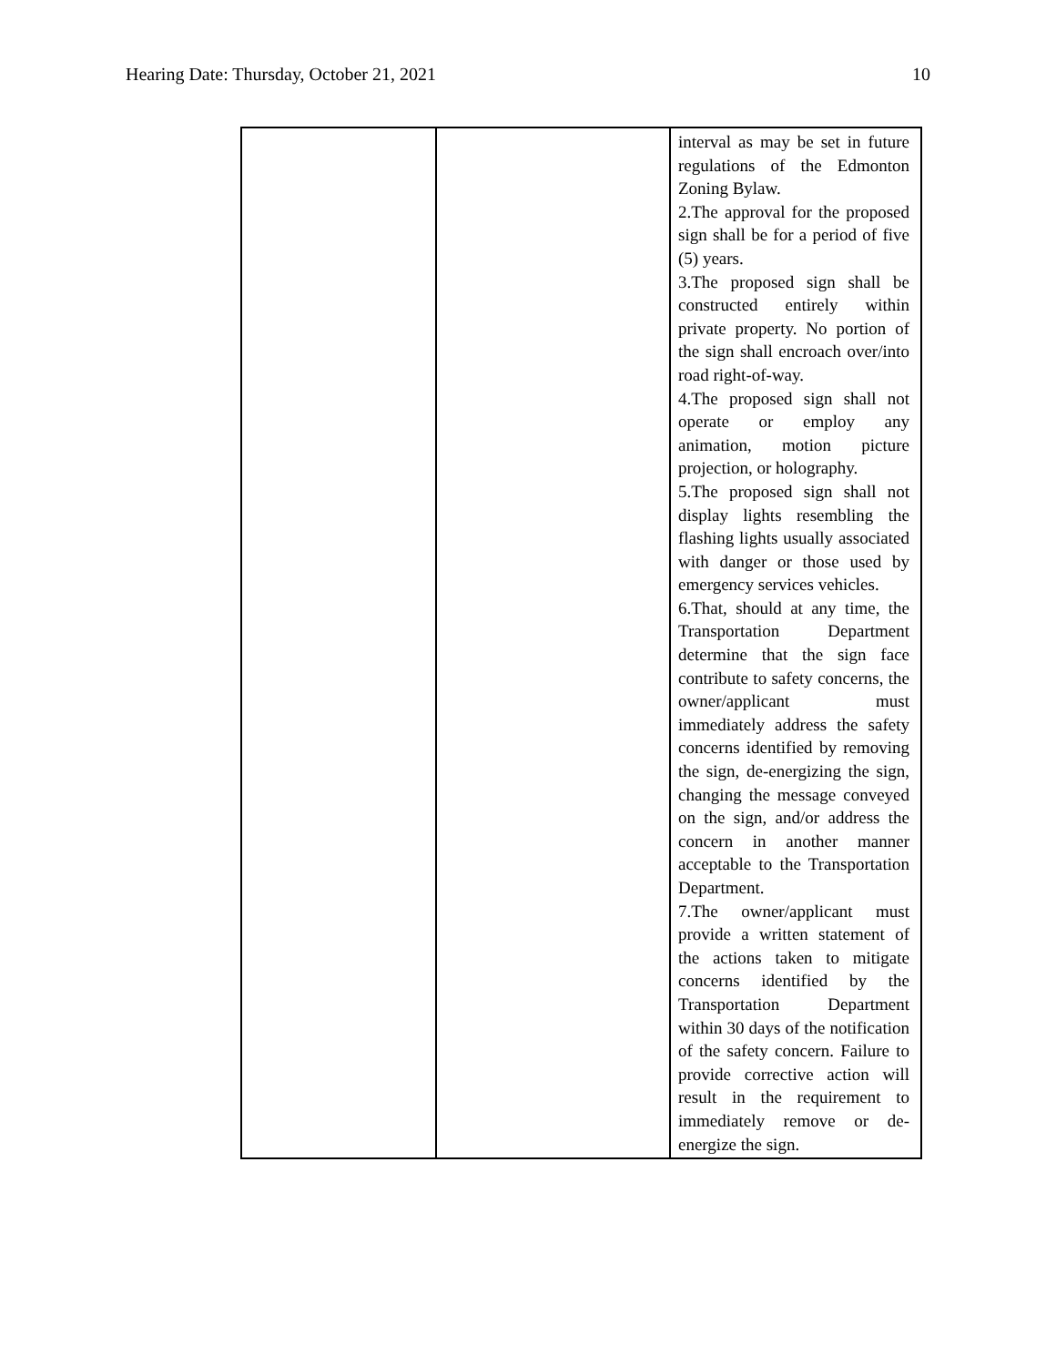Hearing Date: Thursday, October 21, 2021 10
| | | interval as may be set in future regulations of the Edmonton Zoning Bylaw. 2.The approval for the proposed sign shall be for a period of five (5) years. 3.The proposed sign shall be constructed entirely within private property. No portion of the sign shall encroach over/into road right-of-way. 4.The proposed sign shall not operate or employ any animation, motion picture projection, or holography. 5.The proposed sign shall not display lights resembling the flashing lights usually associated with danger or those used by emergency services vehicles. 6.That, should at any time, the Transportation Department determine that the sign face contribute to safety concerns, the owner/applicant must immediately address the safety concerns identified by removing the sign, de-energizing the sign, changing the message conveyed on the sign, and/or address the concern in another manner acceptable to the Transportation Department. 7.The owner/applicant must provide a written statement of the actions taken to mitigate concerns identified by the Transportation Department within 30 days of the notification of the safety concern. Failure to provide corrective action will result in the requirement to immediately remove or de-energize the sign. |